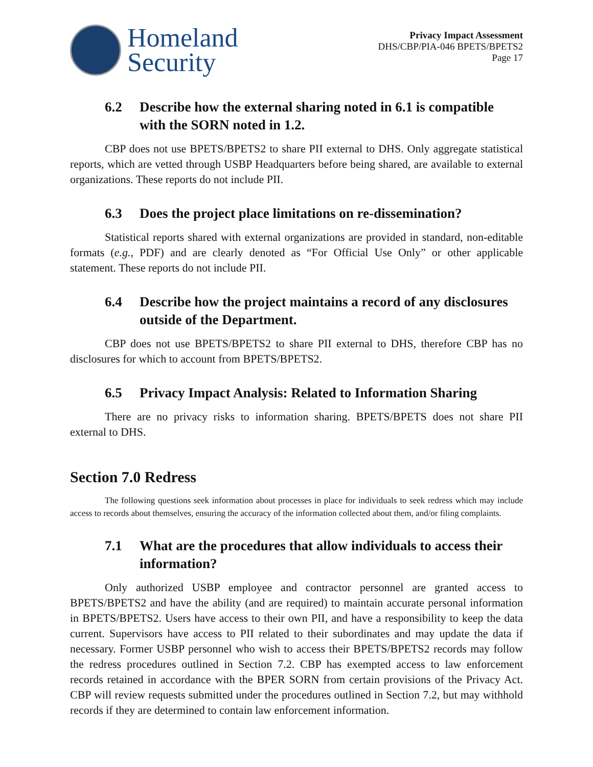Homeland
Security
Privacy Impact Assessment
DHS/CBP/PIA-046 BPETS/BPETS2
Page 17
6.2 Describe how the external sharing noted in 6.1 is compatible with the SORN noted in 1.2.
CBP does not use BPETS/BPETS2 to share PII external to DHS. Only aggregate statistical reports, which are vetted through USBP Headquarters before being shared, are available to external organizations. These reports do not include PII.
6.3 Does the project place limitations on re-dissemination?
Statistical reports shared with external organizations are provided in standard, non-editable formats (e.g., PDF) and are clearly denoted as “For Official Use Only” or other applicable statement. These reports do not include PII.
6.4 Describe how the project maintains a record of any disclosures outside of the Department.
CBP does not use BPETS/BPETS2 to share PII external to DHS, therefore CBP has no disclosures for which to account from BPETS/BPETS2.
6.5 Privacy Impact Analysis: Related to Information Sharing
There are no privacy risks to information sharing. BPETS/BPETS does not share PII external to DHS.
Section 7.0 Redress
The following questions seek information about processes in place for individuals to seek redress which may include access to records about themselves, ensuring the accuracy of the information collected about them, and/or filing complaints.
7.1 What are the procedures that allow individuals to access their information?
Only authorized USBP employee and contractor personnel are granted access to BPETS/BPETS2 and have the ability (and are required) to maintain accurate personal information in BPETS/BPETS2. Users have access to their own PII, and have a responsibility to keep the data current. Supervisors have access to PII related to their subordinates and may update the data if necessary. Former USBP personnel who wish to access their BPETS/BPETS2 records may follow the redress procedures outlined in Section 7.2. CBP has exempted access to law enforcement records retained in accordance with the BPER SORN from certain provisions of the Privacy Act. CBP will review requests submitted under the procedures outlined in Section 7.2, but may withhold records if they are determined to contain law enforcement information.